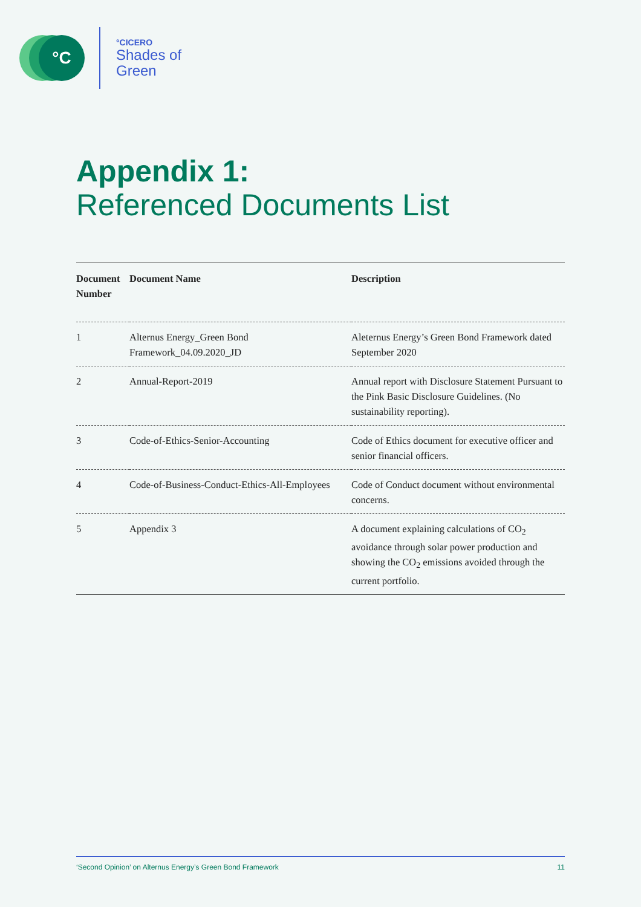°C
°CICERO
Shades of
Green
Appendix 1:
Referenced Documents List
| Document Number | Document Name | Description |
| --- | --- | --- |
| 1 | Alternus Energy_Green Bond Framework_04.09.2020_JD | Aleternus Energy’s Green Bond Framework dated September 2020 |
| 2 | Annual-Report-2019 | Annual report with Disclosure Statement Pursuant to the Pink Basic Disclosure Guidelines. (No sustainability reporting). |
| 3 | Code-of-Ethics-Senior-Accounting | Code of Ethics document for executive officer and senior financial officers. |
| 4 | Code-of-Business-Conduct-Ethics-All-Employees | Code of Conduct document without environmental concerns. |
| 5 | Appendix 3 | A document explaining calculations of CO<sub>2</sub> avoidance through solar power production and showing the CO<sub>2</sub> emissions avoided through the current portfolio. |
‘Second Opinion’ on Alternus Energy’s Green Bond Framework 11